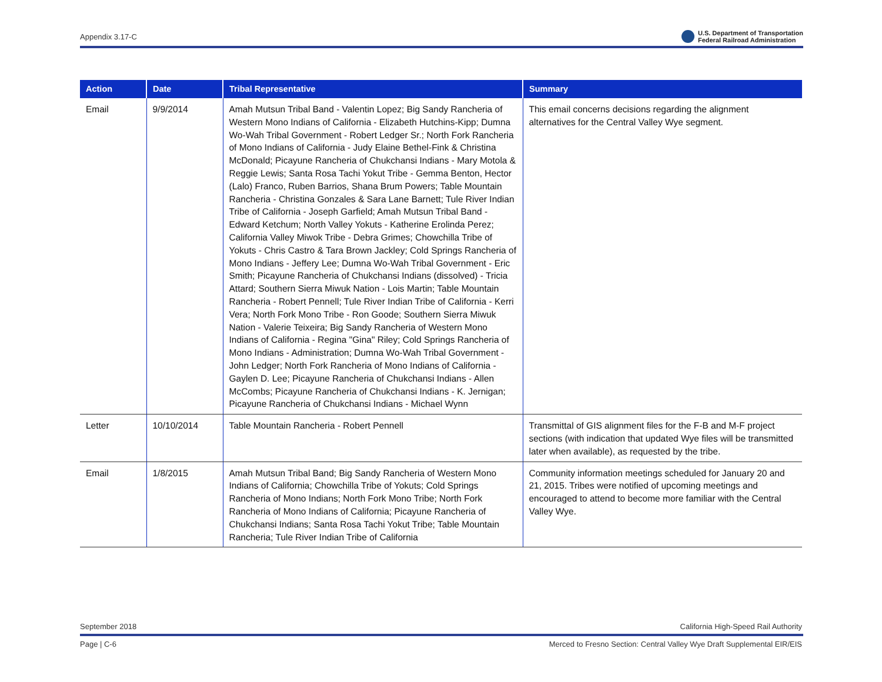Appendix 3.17-C U.S. Department of Transportation
Federal Railroad Administration
| Action | Date | Tribal Representative | Summary |
| --- | --- | --- | --- |
| Email | 9/9/2014 | Amah Mutsun Tribal Band - Valentin Lopez; Big Sandy Rancheria of Western Mono Indians of California - Elizabeth Hutchins-Kipp; Dumna Wo-Wah Tribal Government - Robert Ledger Sr.; North Fork Rancheria of Mono Indians of California - Judy Elaine Bethel-Fink & Christina McDonald; Picayune Rancheria of Chukchansi Indians - Mary Motola & Reggie Lewis; Santa Rosa Tachi Yokut Tribe - Gemma Benton, Hector (Lalo) Franco, Ruben Barrios, Shana Brum Powers; Table Mountain Rancheria - Christina Gonzales & Sara Lane Barnett; Tule River Indian Tribe of California - Joseph Garfield; Amah Mutsun Tribal Band - Edward Ketchum; North Valley Yokuts - Katherine Erolinda Perez; California Valley Miwok Tribe - Debra Grimes; Chowchilla Tribe of Yokuts - Chris Castro & Tara Brown Jackley; Cold Springs Rancheria of Mono Indians - Jeffery Lee; Dumna Wo-Wah Tribal Government - Eric Smith; Picayune Rancheria of Chukchansi Indians (dissolved) - Tricia Attard; Southern Sierra Miwuk Nation - Lois Martin; Table Mountain Rancheria - Robert Pennell; Tule River Indian Tribe of California - Kerri Vera; North Fork Mono Tribe - Ron Goode; Southern Sierra Miwuk Nation - Valerie Teixeira; Big Sandy Rancheria of Western Mono Indians of California - Regina "Gina" Riley; Cold Springs Rancheria of Mono Indians - Administration; Dumna Wo-Wah Tribal Government - John Ledger; North Fork Rancheria of Mono Indians of California - Gaylen D. Lee; Picayune Rancheria of Chukchansi Indians - Allen McCombs; Picayune Rancheria of Chukchansi Indians - K. Jernigan; Picayune Rancheria of Chukchansi Indians - Michael Wynn | This email concerns decisions regarding the alignment alternatives for the Central Valley Wye segment. |
| Letter | 10/10/2014 | Table Mountain Rancheria - Robert Pennell | Transmittal of GIS alignment files for the F-B and M-F project sections (with indication that updated Wye files will be transmitted later when available), as requested by the tribe. |
| Email | 1/8/2015 | Amah Mutsun Tribal Band; Big Sandy Rancheria of Western Mono Indians of California; Chowchilla Tribe of Yokuts; Cold Springs Rancheria of Mono Indians; North Fork Mono Tribe; North Fork Rancheria of Mono Indians of California; Picayune Rancheria of Chukchansi Indians; Santa Rosa Tachi Yokut Tribe; Table Mountain Rancheria; Tule River Indian Tribe of California | Community information meetings scheduled for January 20 and 21, 2015. Tribes were notified of upcoming meetings and encouraged to attend to become more familiar with the Central Valley Wye. |
September 2018 California High-Speed Rail Authority
Page | C-6 Merced to Fresno Section: Central Valley Wye Draft Supplemental EIR/EIS